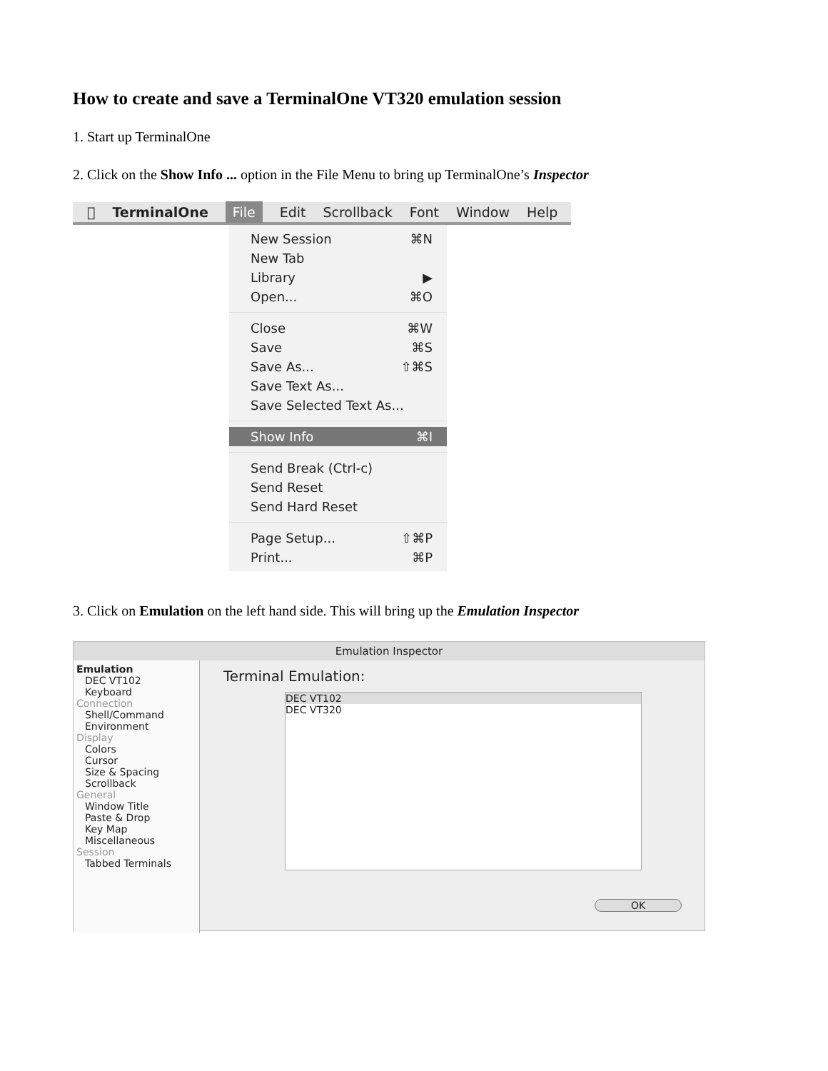How to create and save a TerminalOne VT320 emulation session
1. Start up TerminalOne
2. Click on the Show Info ... option in the File Menu to bring up TerminalOne’s Inspector
 TerminalOne File Edit Scrollback Font Window Help
New Session ⌘N
New Tab
Library ▶
Open... ⌘O
Close ⌘W
Save ⌘S
Save As... ⇧⌘S
Save Text As...
Save Selected Text As...
Show Info ⌘I
Send Break (Ctrl-c)
Send Reset
Send Hard Reset
Page Setup... ⇧⌘P
Print... ⌘P
3. Click on Emulation on the left hand side. This will bring up the Emulation Inspector
Emulation Inspector
Emulation
DEC VT102
Keyboard
Connection
Shell/Command
Environment
Display
Colors
Cursor
Size & Spacing
Scrollback
General
Window Title
Paste & Drop
Key Map
Miscellaneous
Session
Tabbed Terminals
Terminal Emulation:
DEC VT102
DEC VT320
OK